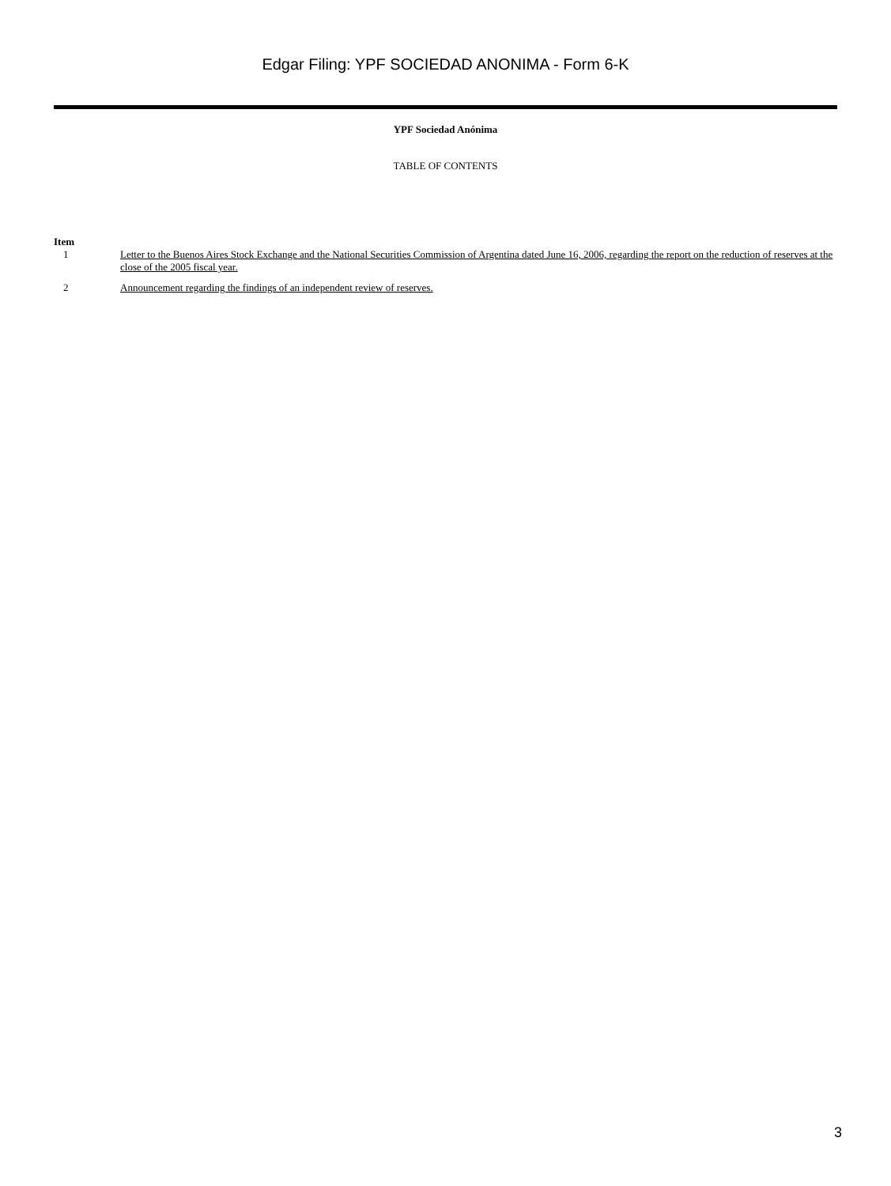Edgar Filing: YPF SOCIEDAD ANONIMA - Form 6-K
YPF Sociedad Anónima
TABLE OF CONTENTS
| Item | |
| --- | --- |
| 1 | Letter to the Buenos Aires Stock Exchange and the National Securities Commission of Argentina dated June 16, 2006, regarding the report on the reduction of reserves at the close of the 2005 fiscal year. |
| 2 | Announcement regarding the findings of an independent review of reserves. |
3